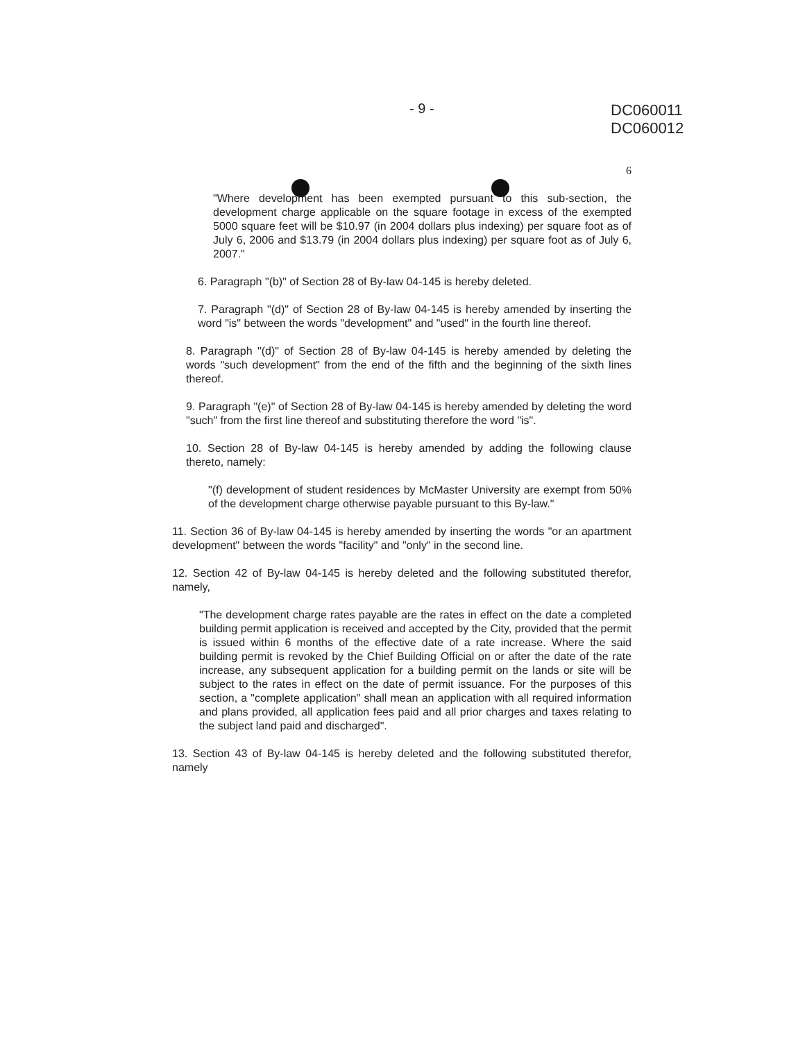- 9 -
DC060011
DC060012
6
"Where development has been exempted pursuant to this sub-section, the development charge applicable on the square footage in excess of the exempted 5000 square feet will be $10.97 (in 2004 dollars plus indexing) per square foot as of July 6, 2006 and $13.79 (in 2004 dollars plus indexing) per square foot as of July 6, 2007."
6. Paragraph "(b)" of Section 28 of By-law 04-145 is hereby deleted.
7. Paragraph "(d)" of Section 28 of By-law 04-145 is hereby amended by inserting the word "is" between the words "development" and "used" in the fourth line thereof.
8. Paragraph "(d)" of Section 28 of By-law 04-145 is hereby amended by deleting the words "such development" from the end of the fifth and the beginning of the sixth lines thereof.
9. Paragraph "(e)" of Section 28 of By-law 04-145 is hereby amended by deleting the word "such" from the first line thereof and substituting therefore the word "is".
10. Section 28 of By-law 04-145 is hereby amended by adding the following clause thereto, namely:
"(f) development of student residences by McMaster University are exempt from 50% of the development charge otherwise payable pursuant to this By-law."
11. Section 36 of By-law 04-145 is hereby amended by inserting the words "or an apartment development" between the words "facility" and "only" in the second line.
12. Section 42 of By-law 04-145 is hereby deleted and the following substituted therefor, namely,
"The development charge rates payable are the rates in effect on the date a completed building permit application is received and accepted by the City, provided that the permit is issued within 6 months of the effective date of a rate increase. Where the said building permit is revoked by the Chief Building Official on or after the date of the rate increase, any subsequent application for a building permit on the lands or site will be subject to the rates in effect on the date of permit issuance. For the purposes of this section, a "complete application" shall mean an application with all required information and plans provided, all application fees paid and all prior charges and taxes relating to the subject land paid and discharged".
13. Section 43 of By-law 04-145 is hereby deleted and the following substituted therefor, namely